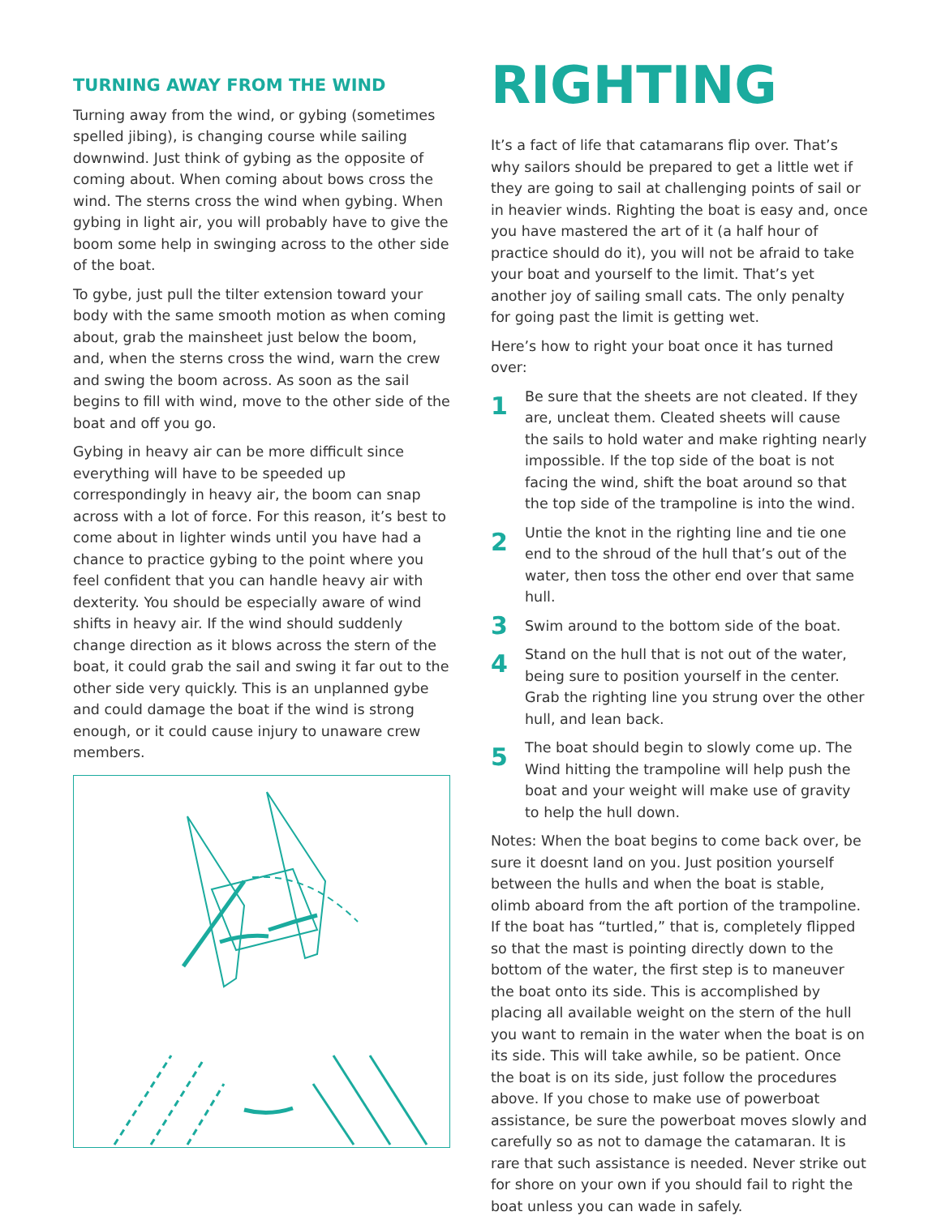TURNING AWAY FROM THE WIND
Turning away from the wind, or gybing (sometimes spelled jibing), is changing course while sailing downwind. Just think of gybing as the opposite of coming about. When coming about bows cross the wind. The sterns cross the wind when gybing. When gybing in light air, you will probably have to give the boom some help in swinging across to the other side of the boat.
To gybe, just pull the tilter extension toward your body with the same smooth motion as when coming about, grab the mainsheet just below the boom, and, when the sterns cross the wind, warn the crew and swing the boom across. As soon as the sail begins to fill with wind, move to the other side of the boat and off you go.
Gybing in heavy air can be more difficult since everything will have to be speeded up correspondingly in heavy air, the boom can snap across with a lot of force. For this reason, it’s best to come about in lighter winds until you have had a chance to practice gybing to the point where you feel confident that you can handle heavy air with dexterity. You should be especially aware of wind shifts in heavy air. If the wind should suddenly change direction as it blows across the stern of the boat, it could grab the sail and swing it far out to the other side very quickly. This is an unplanned gybe and could damage the boat if the wind is strong enough, or it could cause injury to unaware crew members.
RIGHTING
It’s a fact of life that catamarans flip over. That’s why sailors should be prepared to get a little wet if they are going to sail at challenging points of sail or in heavier winds. Righting the boat is easy and, once you have mastered the art of it (a half hour of practice should do it), you will not be afraid to take your boat and yourself to the limit. That’s yet another joy of sailing small cats. The only penalty for going past the limit is getting wet.
Here’s how to right your boat once it has turned over:
1
Be sure that the sheets are not cleated. If they are, uncleat them. Cleated sheets will cause the sails to hold water and make righting nearly impossible. If the top side of the boat is not facing the wind, shift the boat around so that the top side of the trampoline is into the wind.
2
Untie the knot in the righting line and tie one end to the shroud of the hull that’s out of the water, then toss the other end over that same hull.
3
Swim around to the bottom side of the boat.
4
Stand on the hull that is not out of the water, being sure to position yourself in the center. Grab the righting line you strung over the other hull, and lean back.
5
The boat should begin to slowly come up. The Wind hitting the trampoline will help push the boat and your weight will make use of gravity to help the hull down.
Notes: When the boat begins to come back over, be sure it doesnt land on you. Just position yourself between the hulls and when the boat is stable, olimb aboard from the aft portion of the trampoline. If the boat has “turtled,” that is, completely flipped so that the mast is pointing directly down to the bottom of the water, the first step is to maneuver the boat onto its side. This is accomplished by placing all available weight on the stern of the hull you want to remain in the water when the boat is on its side. This will take awhile, so be patient. Once the boat is on its side, just follow the procedures above. If you chose to make use of powerboat assistance, be sure the powerboat moves slowly and carefully so as not to damage the catamaran. It is rare that such assistance is needed. Never strike out for shore on your own if you should fail to right the boat unless you can wade in safely.